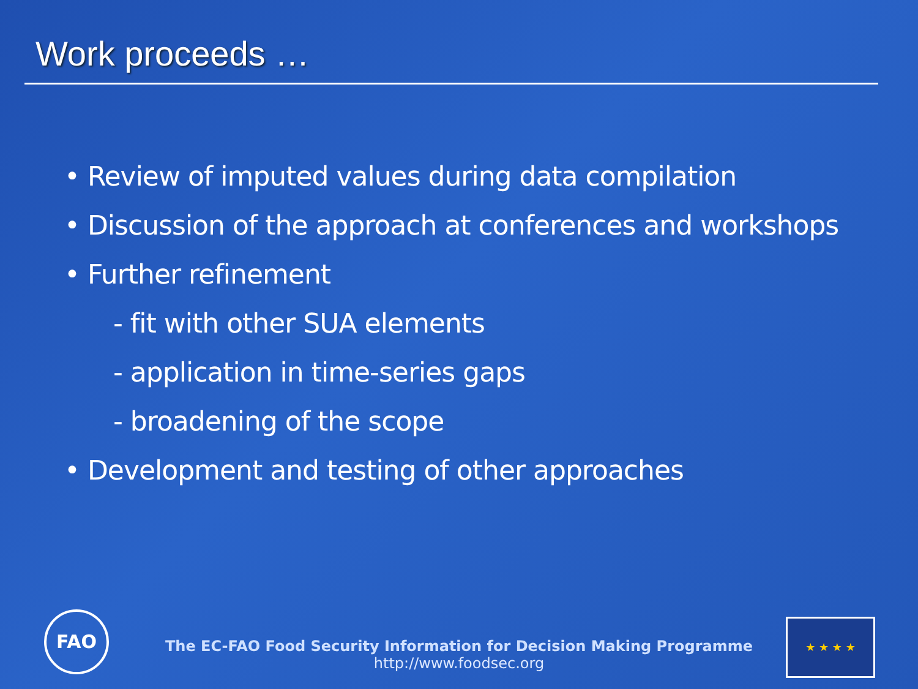Work proceeds …
• Review of imputed values during data compilation
• Discussion of the approach at conferences and workshops
• Further refinement
- fit with other SUA elements
- application in time-series gaps
- broadening of the scope
• Development and testing of other approaches
FAO
The EC-FAO Food Security Information for Decision Making Programme
http://www.foodsec.org
★ ★ ★ ★